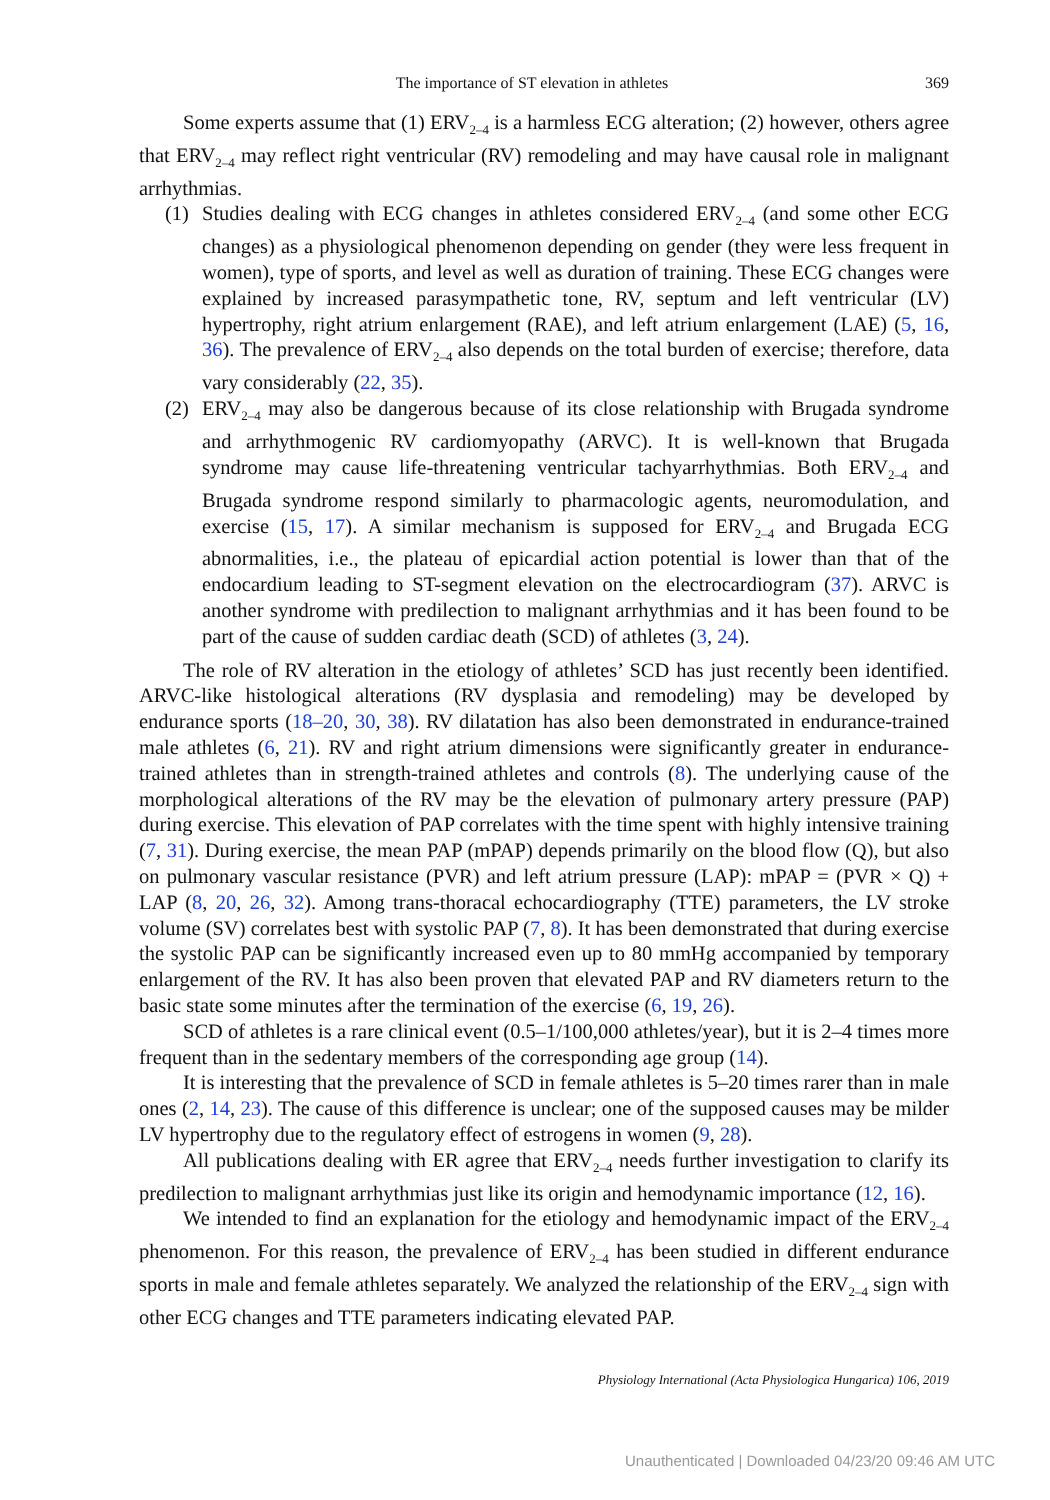The importance of ST elevation in athletes 369
Some experts assume that (1) ERV<sub>2–4</sub> is a harmless ECG alteration; (2) however, others agree that ERV<sub>2–4</sub> may reflect right ventricular (RV) remodeling and may have causal role in malignant arrhythmias.
(1) Studies dealing with ECG changes in athletes considered ERV<sub>2–4</sub> (and some other ECG changes) as a physiological phenomenon depending on gender (they were less frequent in women), type of sports, and level as well as duration of training. These ECG changes were explained by increased parasympathetic tone, RV, septum and left ventricular (LV) hypertrophy, right atrium enlargement (RAE), and left atrium enlargement (LAE) (5, 16, 36). The prevalence of ERV<sub>2–4</sub> also depends on the total burden of exercise; therefore, data vary considerably (22, 35).
(2) ERV<sub>2–4</sub> may also be dangerous because of its close relationship with Brugada syndrome and arrhythmogenic RV cardiomyopathy (ARVC). It is well-known that Brugada syndrome may cause life-threatening ventricular tachyarrhythmias. Both ERV<sub>2–4</sub> and Brugada syndrome respond similarly to pharmacologic agents, neuromodulation, and exercise (15, 17). A similar mechanism is supposed for ERV<sub>2–4</sub> and Brugada ECG abnormalities, i.e., the plateau of epicardial action potential is lower than that of the endocardium leading to ST-segment elevation on the electrocardiogram (37). ARVC is another syndrome with predilection to malignant arrhythmias and it has been found to be part of the cause of sudden cardiac death (SCD) of athletes (3, 24).
The role of RV alteration in the etiology of athletes’ SCD has just recently been identified. ARVC-like histological alterations (RV dysplasia and remodeling) may be developed by endurance sports (18–20, 30, 38). RV dilatation has also been demonstrated in endurance-trained male athletes (6, 21). RV and right atrium dimensions were significantly greater in endurance-trained athletes than in strength-trained athletes and controls (8). The underlying cause of the morphological alterations of the RV may be the elevation of pulmonary artery pressure (PAP) during exercise. This elevation of PAP correlates with the time spent with highly intensive training (7, 31). During exercise, the mean PAP (mPAP) depends primarily on the blood flow (Q), but also on pulmonary vascular resistance (PVR) and left atrium pressure (LAP): mPAP = (PVR × Q) + LAP (8, 20, 26, 32). Among trans-thoracal echocardiography (TTE) parameters, the LV stroke volume (SV) correlates best with systolic PAP (7, 8). It has been demonstrated that during exercise the systolic PAP can be significantly increased even up to 80 mmHg accompanied by temporary enlargement of the RV. It has also been proven that elevated PAP and RV diameters return to the basic state some minutes after the termination of the exercise (6, 19, 26).
SCD of athletes is a rare clinical event (0.5–1/100,000 athletes/year), but it is 2–4 times more frequent than in the sedentary members of the corresponding age group (14).
It is interesting that the prevalence of SCD in female athletes is 5–20 times rarer than in male ones (2, 14, 23). The cause of this difference is unclear; one of the supposed causes may be milder LV hypertrophy due to the regulatory effect of estrogens in women (9, 28).
All publications dealing with ER agree that ERV<sub>2–4</sub> needs further investigation to clarify its predilection to malignant arrhythmias just like its origin and hemodynamic importance (12, 16).
We intended to find an explanation for the etiology and hemodynamic impact of the ERV<sub>2–4</sub> phenomenon. For this reason, the prevalence of ERV<sub>2–4</sub> has been studied in different endurance sports in male and female athletes separately. We analyzed the relationship of the ERV<sub>2–4</sub> sign with other ECG changes and TTE parameters indicating elevated PAP.
Physiology International (Acta Physiologica Hungarica) 106, 2019
Unauthenticated | Downloaded 04/23/20 09:46 AM UTC